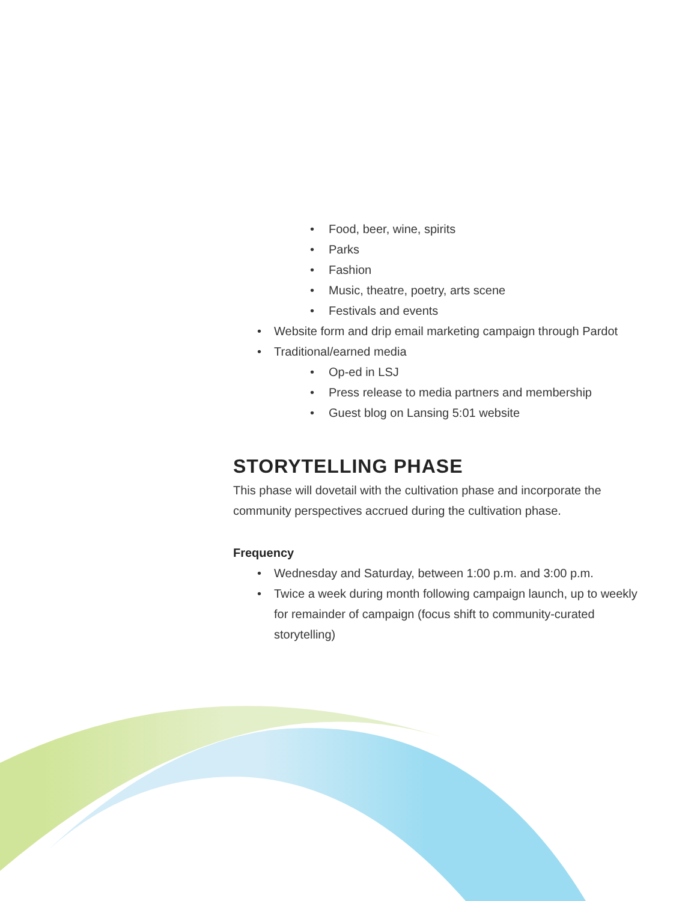• Food, beer, wine, spirits
• Parks
• Fashion
• Music, theatre, poetry, arts scene
• Festivals and events
• Website form and drip email marketing campaign through Pardot
• Traditional/earned media
• Op-ed in LSJ
• Press release to media partners and membership
• Guest blog on Lansing 5:01 website
STORYTELLING PHASE
This phase will dovetail with the cultivation phase and incorporate the community perspectives accrued during the cultivation phase.
Frequency
• Wednesday and Saturday, between 1:00 p.m. and 3:00 p.m.
• Twice a week during month following campaign launch, up to weekly for remainder of campaign (focus shift to community-curated storytelling)